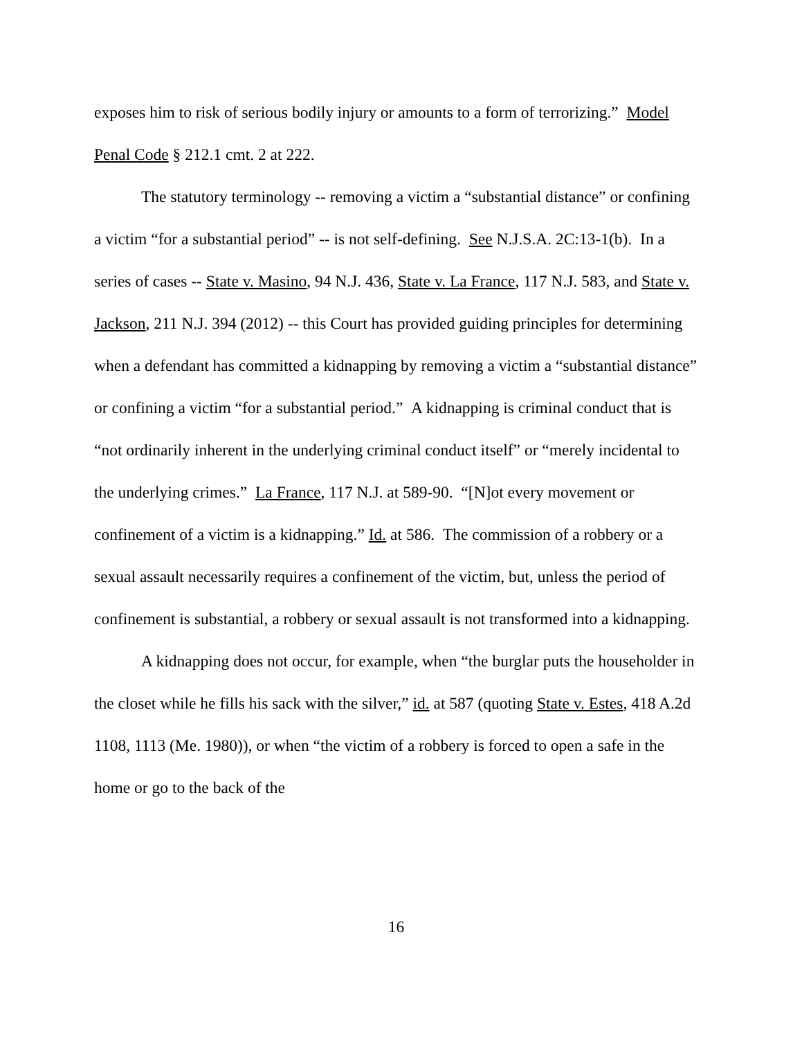exposes him to risk of serious bodily injury or amounts to a form of terrorizing.” Model Penal Code § 212.1 cmt. 2 at 222.
The statutory terminology -- removing a victim a “substantial distance” or confining a victim “for a substantial period” -- is not self-defining. See N.J.S.A. 2C:13-1(b). In a series of cases -- State v. Masino, 94 N.J. 436, State v. La France, 117 N.J. 583, and State v. Jackson, 211 N.J. 394 (2012) -- this Court has provided guiding principles for determining when a defendant has committed a kidnapping by removing a victim a “substantial distance” or confining a victim “for a substantial period.” A kidnapping is criminal conduct that is “not ordinarily inherent in the underlying criminal conduct itself” or “merely incidental to the underlying crimes.” La France, 117 N.J. at 589-90. “[N]ot every movement or confinement of a victim is a kidnapping.” Id. at 586. The commission of a robbery or a sexual assault necessarily requires a confinement of the victim, but, unless the period of confinement is substantial, a robbery or sexual assault is not transformed into a kidnapping.
A kidnapping does not occur, for example, when “the burglar puts the householder in the closet while he fills his sack with the silver,” id. at 587 (quoting State v. Estes, 418 A.2d 1108, 1113 (Me. 1980)), or when “the victim of a robbery is forced to open a safe in the home or go to the back of the
16